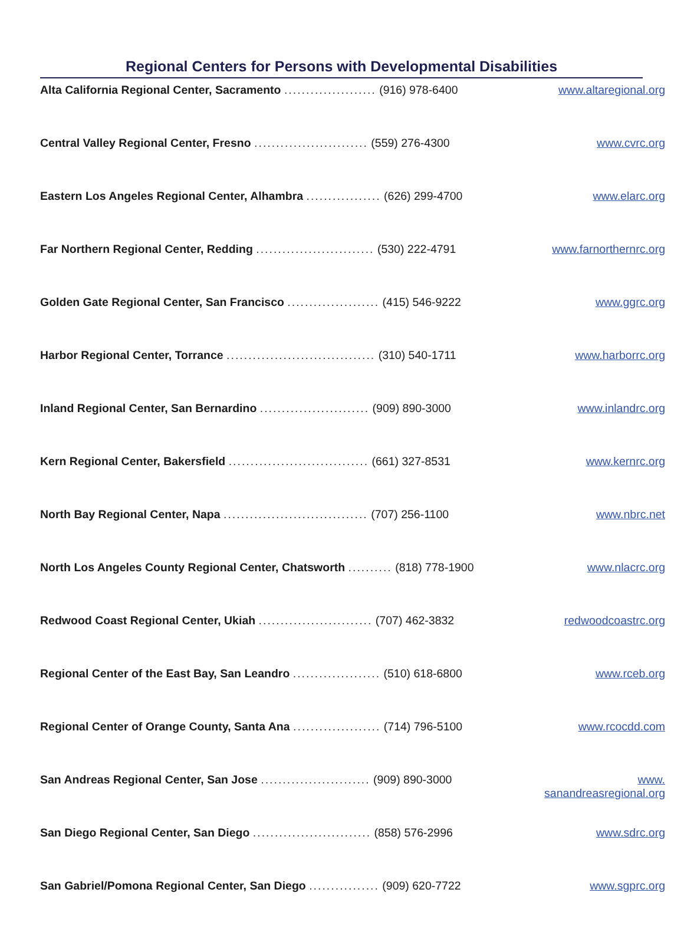Regional Centers for Persons with Developmental Disabilities
| Alta California Regional Center, Sacramento ..................... (916) 978-6400 | www.altaregional.org |
| Central Valley Regional Center, Fresno .......................... (559) 276-4300 | www.cvrc.org |
| Eastern Los Angeles Regional Center, Alhambra ................. (626) 299-4700 | www.elarc.org |
| Far Northern Regional Center, Redding ........................... (530) 222-4791 | www.farnorthernrc.org |
| Golden Gate Regional Center, San Francisco ..................... (415) 546-9222 | www.ggrc.org |
| Harbor Regional Center, Torrance .................................. (310) 540-1711 | www.harborrc.org |
| Inland Regional Center, San Bernardino ......................... (909) 890-3000 | www.inlandrc.org |
| Kern Regional Center, Bakersfield ................................ (661) 327-8531 | www.kernrc.org |
| North Bay Regional Center, Napa ................................. (707) 256-1100 | www.nbrc.net |
| North Los Angeles County Regional Center, Chatsworth .......... (818) 778-1900 | www.nlacrc.org |
| Redwood Coast Regional Center, Ukiah .......................... (707) 462-3832 | redwoodcoastrc.org |
| Regional Center of the East Bay, San Leandro .................... (510) 618-6800 | www.rceb.org |
| Regional Center of Orange County, Santa Ana .................... (714) 796-5100 | www.rcocdd.com |
| San Andreas Regional Center, San Jose ......................... (909) 890-3000 | www. sanandreasregional.org |
| San Diego Regional Center, San Diego ........................... (858) 576-2996 | www.sdrc.org |
| San Gabriel/Pomona Regional Center, San Diego ................ (909) 620-7722 | www.sgprc.org |